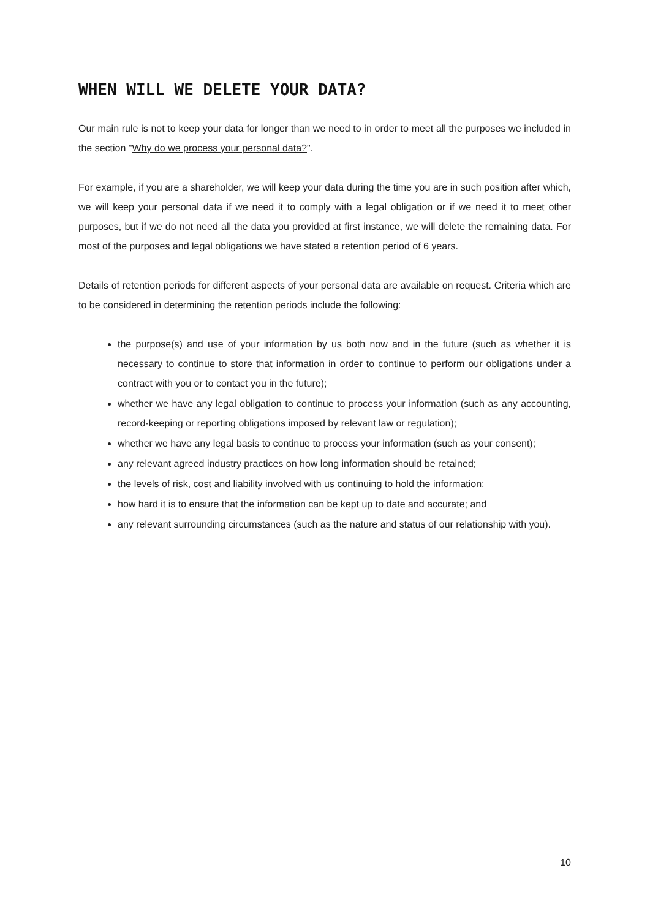WHEN WILL WE DELETE YOUR DATA?
Our main rule is not to keep your data for longer than we need to in order to meet all the purposes we included in the section "Why do we process your personal data?".
For example, if you are a shareholder, we will keep your data during the time you are in such position after which, we will keep your personal data if we need it to comply with a legal obligation or if we need it to meet other purposes, but if we do not need all the data you provided at first instance, we will delete the remaining data. For most of the purposes and legal obligations we have stated a retention period of 6 years.
Details of retention periods for different aspects of your personal data are available on request. Criteria which are to be considered in determining the retention periods include the following:
the purpose(s) and use of your information by us both now and in the future (such as whether it is necessary to continue to store that information in order to continue to perform our obligations under a contract with you or to contact you in the future);
whether we have any legal obligation to continue to process your information (such as any accounting, record-keeping or reporting obligations imposed by relevant law or regulation);
whether we have any legal basis to continue to process your information (such as your consent);
any relevant agreed industry practices on how long information should be retained;
the levels of risk, cost and liability involved with us continuing to hold the information;
how hard it is to ensure that the information can be kept up to date and accurate; and
any relevant surrounding circumstances (such as the nature and status of our relationship with you).
10